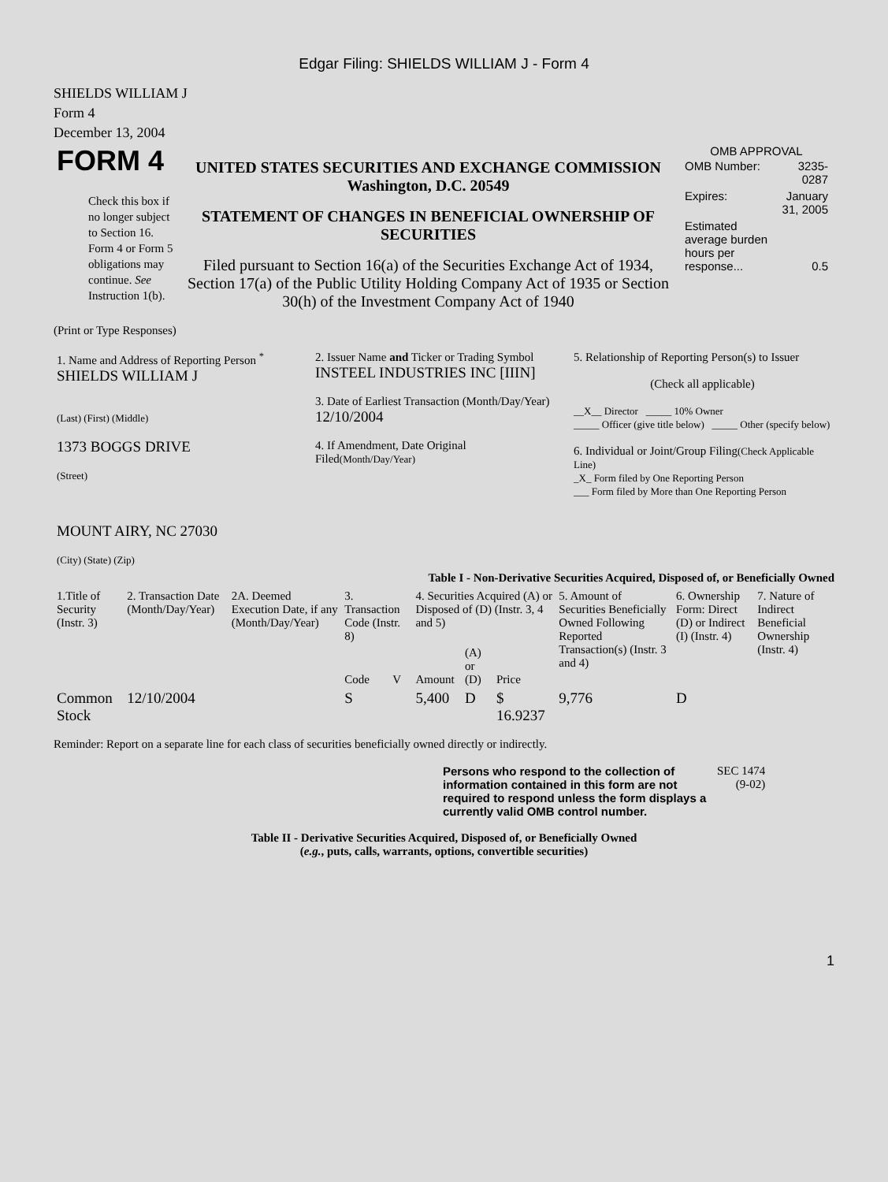Edgar Filing: SHIELDS WILLIAM J - Form 4
SHIELDS WILLIAM J
Form 4
December 13, 2004
| FORM 4 Check this box if no longer subject to Section 16. Form 4 or Form 5 obligations may continue. See Instruction 1(b). | UNITED STATES SECURITIES AND EXCHANGE COMMISSION Washington, D.C. 20549 STATEMENT OF CHANGES IN BENEFICIAL OWNERSHIP OF SECURITIES Filed pursuant to Section 16(a) of the Securities Exchange Act of 1934, Section 17(a) of the Public Utility Holding Company Act of 1935 or Section 30(h) of the Investment Company Act of 1940 | OMB APPROVAL / OMB Number: / 3235-0287 / / Expires: / January 31, 2005 / / Estimated average burden hours per response... / 0.5 / |
(Print or Type Responses)
| 1. Name and Address of Reporting Person <sup>*</sup> SHIELDS WILLIAM J (Last) (First) (Middle) 1373 BOGGS DRIVE (Street) MOUNT AIRY, NC 27030 (City) (State) (Zip) | 2. Issuer Name and Ticker or Trading Symbol INSTEEL INDUSTRIES INC [IIIN] 3. Date of Earliest Transaction (Month/Day/Year) 12/10/2004 4. If Amendment, Date Original Filed (Month/Day/Year) | 5. Relationship of Reporting Person(s) to Issuer (Check all applicable) __X__ Director _____ 10% Owner _____ Officer (give title below) _____ Other (specify below) 6. Individual or Joint/Group Filing (Check Applicable Line) _X_ Form filed by One Reporting Person ___ Form filed by More than One Reporting Person |
Table I - Non-Derivative Securities Acquired, Disposed of, or Beneficially Owned
| 1.Title of Security (Instr. 3) | 2. Transaction Date (Month/Day/Year) | 2A. Deemed Execution Date, if any (Month/Day/Year) | 3. Transaction Code (Instr. 8) | | 4. Securities Acquired (A) or Disposed of (D) (Instr. 3, 4 and 5) | | | 5. Amount of Securities Beneficially Owned Following Reported Transaction(s) (Instr. 3 and 4) | 6. Ownership Form: Direct (D) or Indirect (I) (Instr. 4) | 7. Nature of Indirect Beneficial Ownership (Instr. 4) |
| --- | --- | --- | --- | --- | --- | --- | --- | --- | --- | --- |
| | | | Code | V | Amount | (A) or (D) | Price | | | |
| Common Stock | 12/10/2004 | | S | | 5,400 | D | $ 16.9237 | 9,776 | D | |
Reminder: Report on a separate line for each class of securities beneficially owned directly or indirectly.
| Persons who respond to the collection of information contained in this form are not required to respond unless the form displays a currently valid OMB control number. | SEC 1474 (9-02) |
Table II - Derivative Securities Acquired, Disposed of, or Beneficially Owned
(e.g., puts, calls, warrants, options, convertible securities)
1